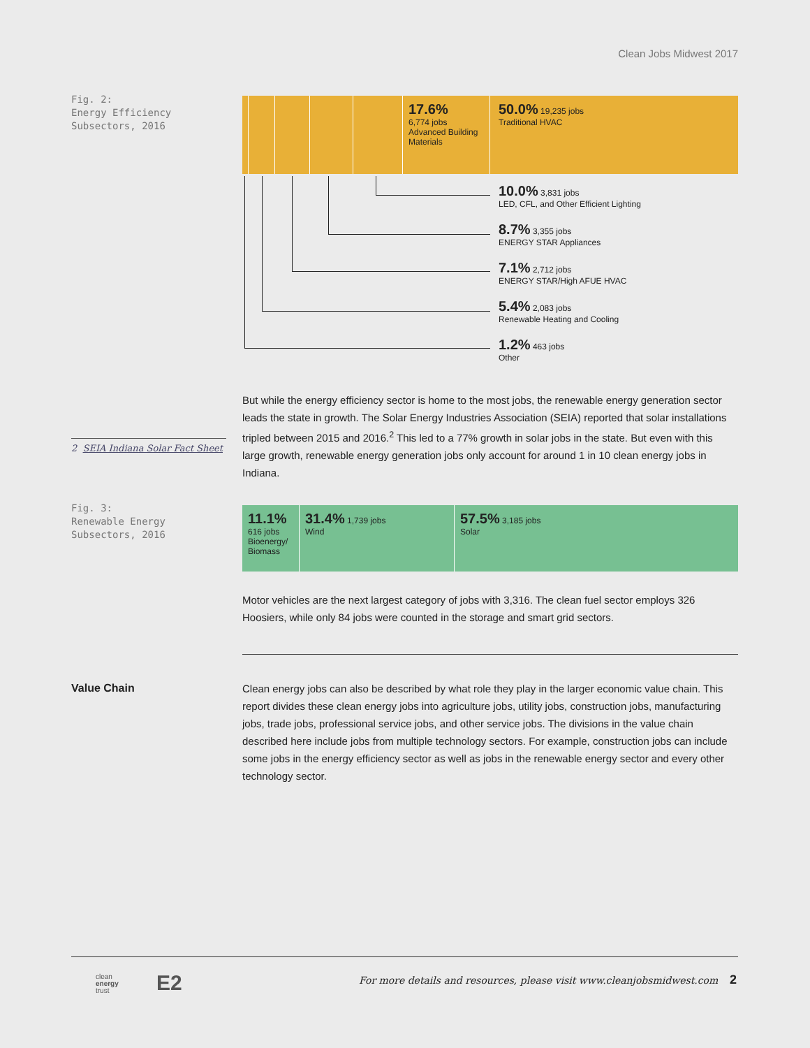Clean Jobs Midwest 2017
Fig. 2:
Energy Efficiency
Subsectors, 2016
17.6%
6,774 jobs
Advanced Building Materials
50.0% 19,235 jobs
Traditional HVAC
10.0% 3,831 jobs
LED, CFL, and Other Efficient Lighting
8.7% 3,355 jobs
ENERGY STAR Appliances
7.1% 2,712 jobs
ENERGY STAR/High AFUE HVAC
5.4% 2,083 jobs
Renewable Heating and Cooling
1.2% 463 jobs
Other
But while the energy efficiency sector is home to the most jobs, the renewable energy generation sector leads the state in growth. The Solar Energy Industries Association (SEIA) reported that solar installations tripled between 2015 and 2016.<sup>2</sup> This led to a 77% growth in solar jobs in the state. But even with this large growth, renewable energy generation jobs only account for around 1 in 10 clean energy jobs in Indiana.
2 SEIA Indiana Solar Fact Sheet
Fig. 3:
Renewable Energy
Subsectors, 2016
11.1%
616 jobs
Bioenergy/ Biomass
31.4% 1,739 jobs
Wind
57.5% 3,185 jobs
Solar
Motor vehicles are the next largest category of jobs with 3,316. The clean fuel sector employs 326 Hoosiers, while only 84 jobs were counted in the storage and smart grid sectors.
Value Chain
Clean energy jobs can also be described by what role they play in the larger economic value chain. This report divides these clean energy jobs into agriculture jobs, utility jobs, construction jobs, manufacturing jobs, trade jobs, professional service jobs, and other service jobs. The divisions in the value chain described here include jobs from multiple technology sectors. For example, construction jobs can include some jobs in the energy efficiency sector as well as jobs in the renewable energy sector and every other technology sector.
clean
energy
trust
E2
For more details and resources, please visit www.cleanjobsmidwest.com
2